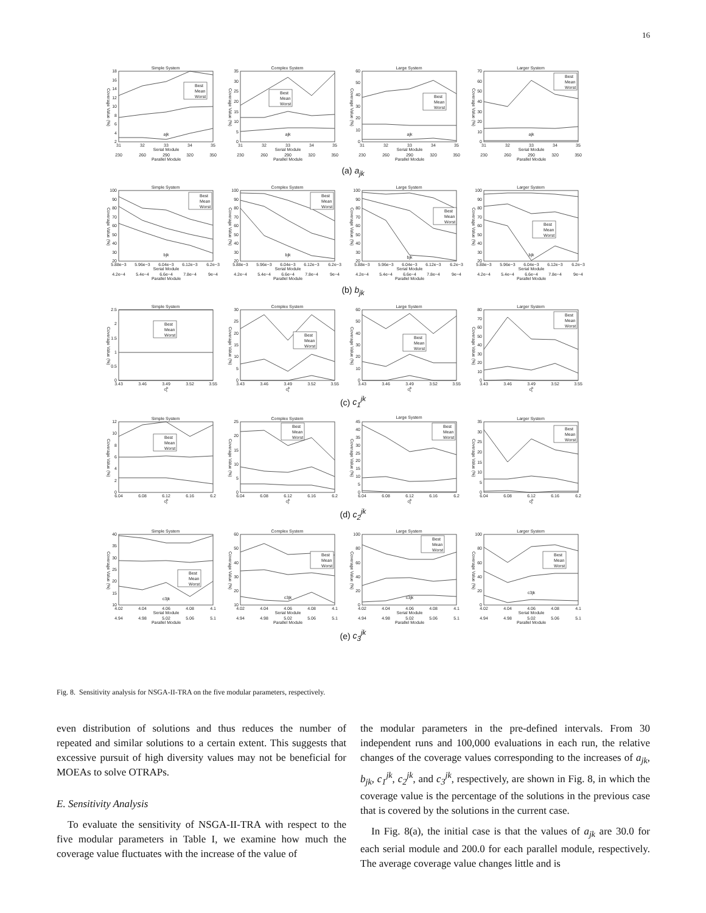16
Simple System
2
4
6
8
10
12
14
16
18
Coverage Value (%)
ajk
31
32
33
34
35
Serial Module
230
260
290
320
350
Parallel Module
Best
Mean
Worst
Complex System
0
5
10
15
20
25
30
35
Coverage Value (%)
ajk
31
32
33
34
35
Serial Module
230
260
290
320
350
Parallel Module
Best
Mean
Worst
Large System
0
10
20
30
40
50
60
Coverage Value (%)
ajk
31
32
33
34
35
Serial Module
230
260
290
320
350
Parallel Module
Best
Mean
Worst
Larger System
0
10
20
30
40
50
60
70
Coverage Value (%)
ajk
31
32
33
34
35
Serial Module
230
260
290
320
350
Parallel Module
Best
Mean
Worst
(a) a<sub>jk</sub>
Simple System
20
30
40
50
60
70
80
90
100
Coverage Value (%)
bjk
5.88e−3
5.96e−3
6.04e−3
6.12e−3
6.2e−3
Serial Module
4.2e−4
5.4e−4
6.6e−4
7.8e−4
9e−4
Parallel Module
Best
Mean
Worst
Complex System
20
30
40
50
60
70
80
90
100
Coverage Value (%)
bjk
5.88e−3
5.96e−3
6.04e−3
6.12e−3
6.2e−3
Serial Module
4.2e−4
5.4e−4
6.6e−4
7.8e−4
9e−4
Parallel Module
Best
Mean
Worst
Large System
20
30
40
50
60
70
80
90
100
Coverage Value (%)
bjk
5.88e−3
5.96e−3
6.04e−3
6.12e−3
6.2e−3
Serial Module
4.2e−4
5.4e−4
6.6e−4
7.8e−4
9e−4
Parallel Module
Best
Mean
Worst
Larger System
20
30
40
50
60
70
80
90
100
Coverage Value (%)
bjk
5.88e−3
5.96e−3
6.04e−3
6.12e−3
6.2e−3
Serial Module
4.2e−4
5.4e−4
6.6e−4
7.8e−4
9e−4
Parallel Module
Best
Mean
Worst
(b) b<sub>jk</sub>
Simple System
0
0.5
1
1.5
2
2.5
Coverage Value (%)
3.43
3.46
3.49
3.52
3.55
cjk1
Best
Mean
Worst
Complex System
0
5
10
15
20
25
30
Coverage Value (%)
3.43
3.46
3.49
3.52
3.55
cjk1
Best
Mean
Worst
Large System
0
10
20
30
40
50
60
Coverage Value (%)
3.43
3.46
3.49
3.52
3.55
cjk1
Best
Mean
Worst
Larger System
0
10
20
30
40
50
60
70
80
Coverage Value (%)
3.43
3.46
3.49
3.52
3.55
cjk1
Best
Mean
Worst
(c) c<sub>1</sub><sup>jk</sup>
Simple System
0
2
4
6
8
10
12
Coverage Value (%)
6.04
6.08
6.12
6.16
6.2
cjk2
Best
Mean
Worst
Complex System
0
5
10
15
20
25
Coverage Value (%)
6.04
6.08
6.12
6.16
6.2
cjk2
Best
Mean
Worst
Large System
0
5
10
15
20
25
30
35
40
45
Coverage Value (%)
6.04
6.08
6.12
6.16
6.2
cjk2
Best
Mean
Worst
Larger System
0
5
10
15
20
25
30
35
Coverage Value (%)
6.04
6.08
6.12
6.16
6.2
cjk2
Best
Mean
Worst
(d) c<sub>2</sub><sup>jk</sup>
Simple System
10
15
20
25
30
35
40
Coverage Value (%)
c3jk
4.02
4.04
4.06
4.08
4.1
Serial Module
4.94
4.98
5.02
5.06
5.1
Parallel Module
Best
Mean
Worst
Complex System
10
20
30
40
50
60
Coverage Value (%)
c3jk
4.02
4.04
4.06
4.08
4.1
Serial Module
4.94
4.98
5.02
5.06
5.1
Parallel Module
Best
Mean
Worst
Large System
0
20
40
60
80
100
Coverage Value (%)
c3jk
4.02
4.04
4.06
4.08
4.1
Serial Module
4.94
4.98
5.02
5.06
5.1
Parallel Module
Best
Mean
Worst
Larger System
0
20
40
60
80
100
Coverage Value (%)
c3jk
4.02
4.04
4.06
4.08
4.1
Serial Module
4.94
4.98
5.02
5.06
5.1
Parallel Module
Best
Mean
Worst
(e) c<sub>3</sub><sup>jk</sup>
Fig. 8. Sensitivity analysis for NSGA-II-TRA on the five modular parameters, respectively.
even distribution of solutions and thus reduces the number of repeated and similar solutions to a certain extent. This suggests that excessive pursuit of high diversity values may not be beneficial for MOEAs to solve OTRAPs.
E. Sensitivity Analysis
To evaluate the sensitivity of NSGA-II-TRA with respect to the five modular parameters in Table I, we examine how much the coverage value fluctuates with the increase of the value of
the modular parameters in the pre-defined intervals. From 30 independent runs and 100,000 evaluations in each run, the relative changes of the coverage values corresponding to the increases of a<sub>jk</sub>, b<sub>jk</sub>, c<sub>1</sub><sup>jk</sup>, c<sub>2</sub><sup>jk</sup>, and c<sub>3</sub><sup>jk</sup>, respectively, are shown in Fig. 8, in which the coverage value is the percentage of the solutions in the previous case that is covered by the solutions in the current case.
In Fig. 8(a), the initial case is that the values of a<sub>jk</sub> are 30.0 for each serial module and 200.0 for each parallel module, respectively. The average coverage value changes little and is